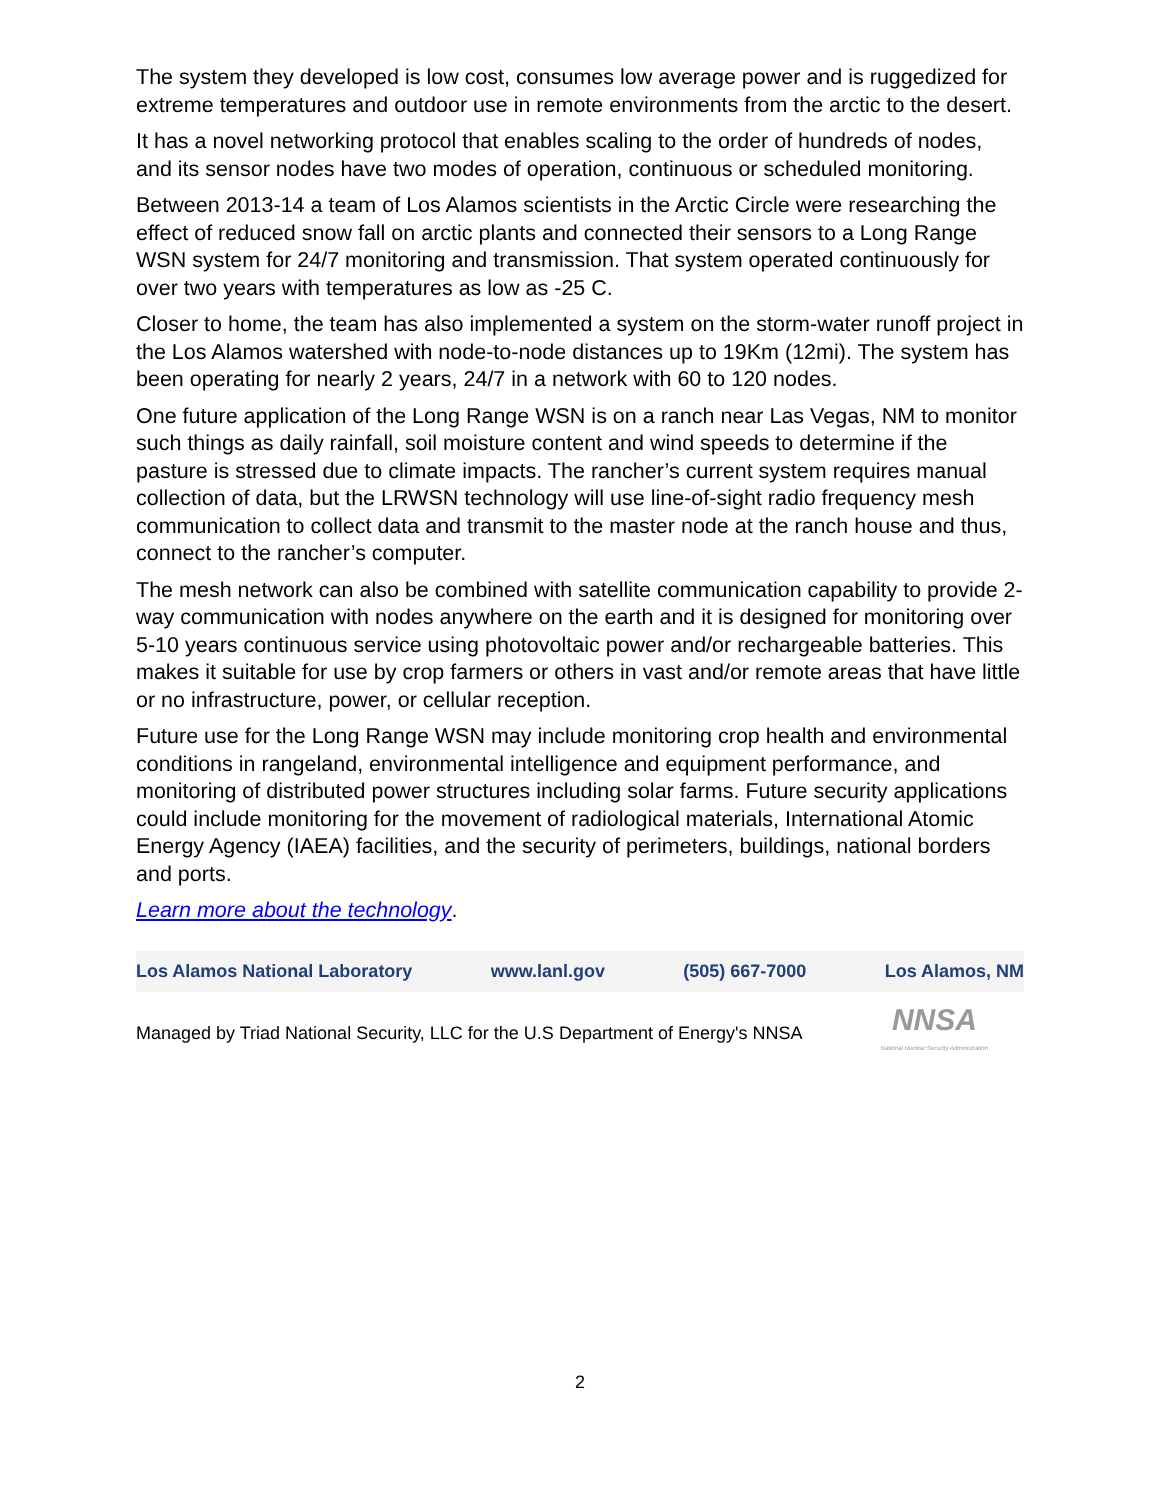The system they developed is low cost, consumes low average power and is ruggedized for extreme temperatures and outdoor use in remote environments from the arctic to the desert.
It has a novel networking protocol that enables scaling to the order of hundreds of nodes, and its sensor nodes have two modes of operation, continuous or scheduled monitoring.
Between 2013-14 a team of Los Alamos scientists in the Arctic Circle were researching the effect of reduced snow fall on arctic plants and connected their sensors to a Long Range WSN system for 24/7 monitoring and transmission. That system operated continuously for over two years with temperatures as low as -25 C.
Closer to home, the team has also implemented a system on the storm-water runoff project in the Los Alamos watershed with node-to-node distances up to 19Km (12mi). The system has been operating for nearly 2 years, 24/7 in a network with 60 to 120 nodes.
One future application of the Long Range WSN is on a ranch near Las Vegas, NM to monitor such things as daily rainfall, soil moisture content and wind speeds to determine if the pasture is stressed due to climate impacts. The rancher’s current system requires manual collection of data, but the LRWSN technology will use line-of-sight radio frequency mesh communication to collect data and transmit to the master node at the ranch house and thus, connect to the rancher’s computer.
The mesh network can also be combined with satellite communication capability to provide 2-way communication with nodes anywhere on the earth and it is designed for monitoring over 5-10 years continuous service using photovoltaic power and/or rechargeable batteries. This makes it suitable for use by crop farmers or others in vast and/or remote areas that have little or no infrastructure, power, or cellular reception.
Future use for the Long Range WSN may include monitoring crop health and environmental conditions in rangeland, environmental intelligence and equipment performance, and monitoring of distributed power structures including solar farms. Future security applications could include monitoring for the movement of radiological materials, International Atomic Energy Agency (IAEA) facilities, and the security of perimeters, buildings, national borders and ports.
Learn more about the technology.
Los Alamos National Laboratory www.lanl.gov (505) 667-7000 Los Alamos, NM
Managed by Triad National Security, LLC for the U.S Department of Energy's NNSA NNSA
National Nuclear Security Administration
2